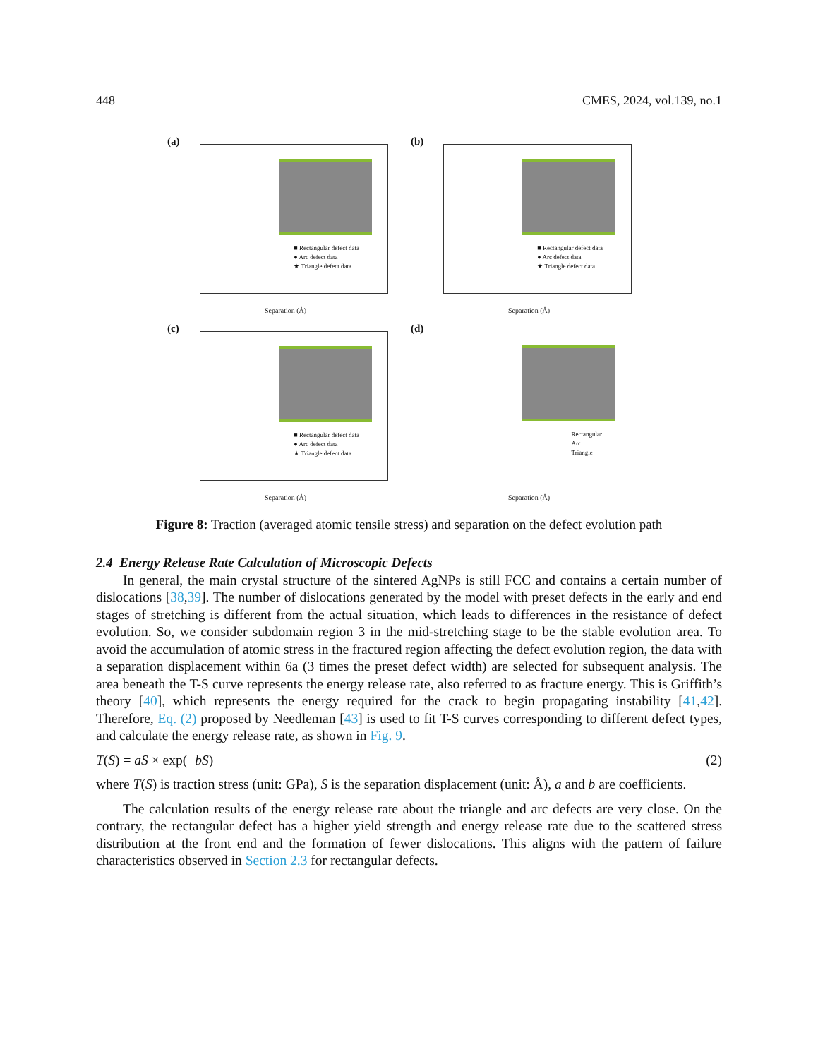448 CMES, 2024, vol.139, no.1
(a)
■ Rectangular defect data
● Arc defect data
★ Triangle defect data
Separation (Å)
(b)
■ Rectangular defect data
● Arc defect data
★ Triangle defect data
Separation (Å)
(c)
■ Rectangular defect data
● Arc defect data
★ Triangle defect data
Separation (Å)
(d)
Rectangular
Arc
Triangle
Separation (Å)
Figure 8: Traction (averaged atomic tensile stress) and separation on the defect evolution path
2.4 Energy Release Rate Calculation of Microscopic Defects
In general, the main crystal structure of the sintered AgNPs is still FCC and contains a certain number of dislocations [38,39]. The number of dislocations generated by the model with preset defects in the early and end stages of stretching is different from the actual situation, which leads to differences in the resistance of defect evolution. So, we consider subdomain region 3 in the mid-stretching stage to be the stable evolution area. To avoid the accumulation of atomic stress in the fractured region affecting the defect evolution region, the data with a separation displacement within 6a (3 times the preset defect width) are selected for subsequent analysis. The area beneath the T-S curve represents the energy release rate, also referred to as fracture energy. This is Griffith’s theory [40], which represents the energy required for the crack to begin propagating instability [41,42]. Therefore, Eq. (2) proposed by Needleman [43] is used to fit T-S curves corresponding to different defect types, and calculate the energy release rate, as shown in Fig. 9.
T(S) = aS × exp(−bS) (2)
where T(S) is traction stress (unit: GPa), S is the separation displacement (unit: Å), a and b are coefficients.
The calculation results of the energy release rate about the triangle and arc defects are very close. On the contrary, the rectangular defect has a higher yield strength and energy release rate due to the scattered stress distribution at the front end and the formation of fewer dislocations. This aligns with the pattern of failure characteristics observed in Section 2.3 for rectangular defects.